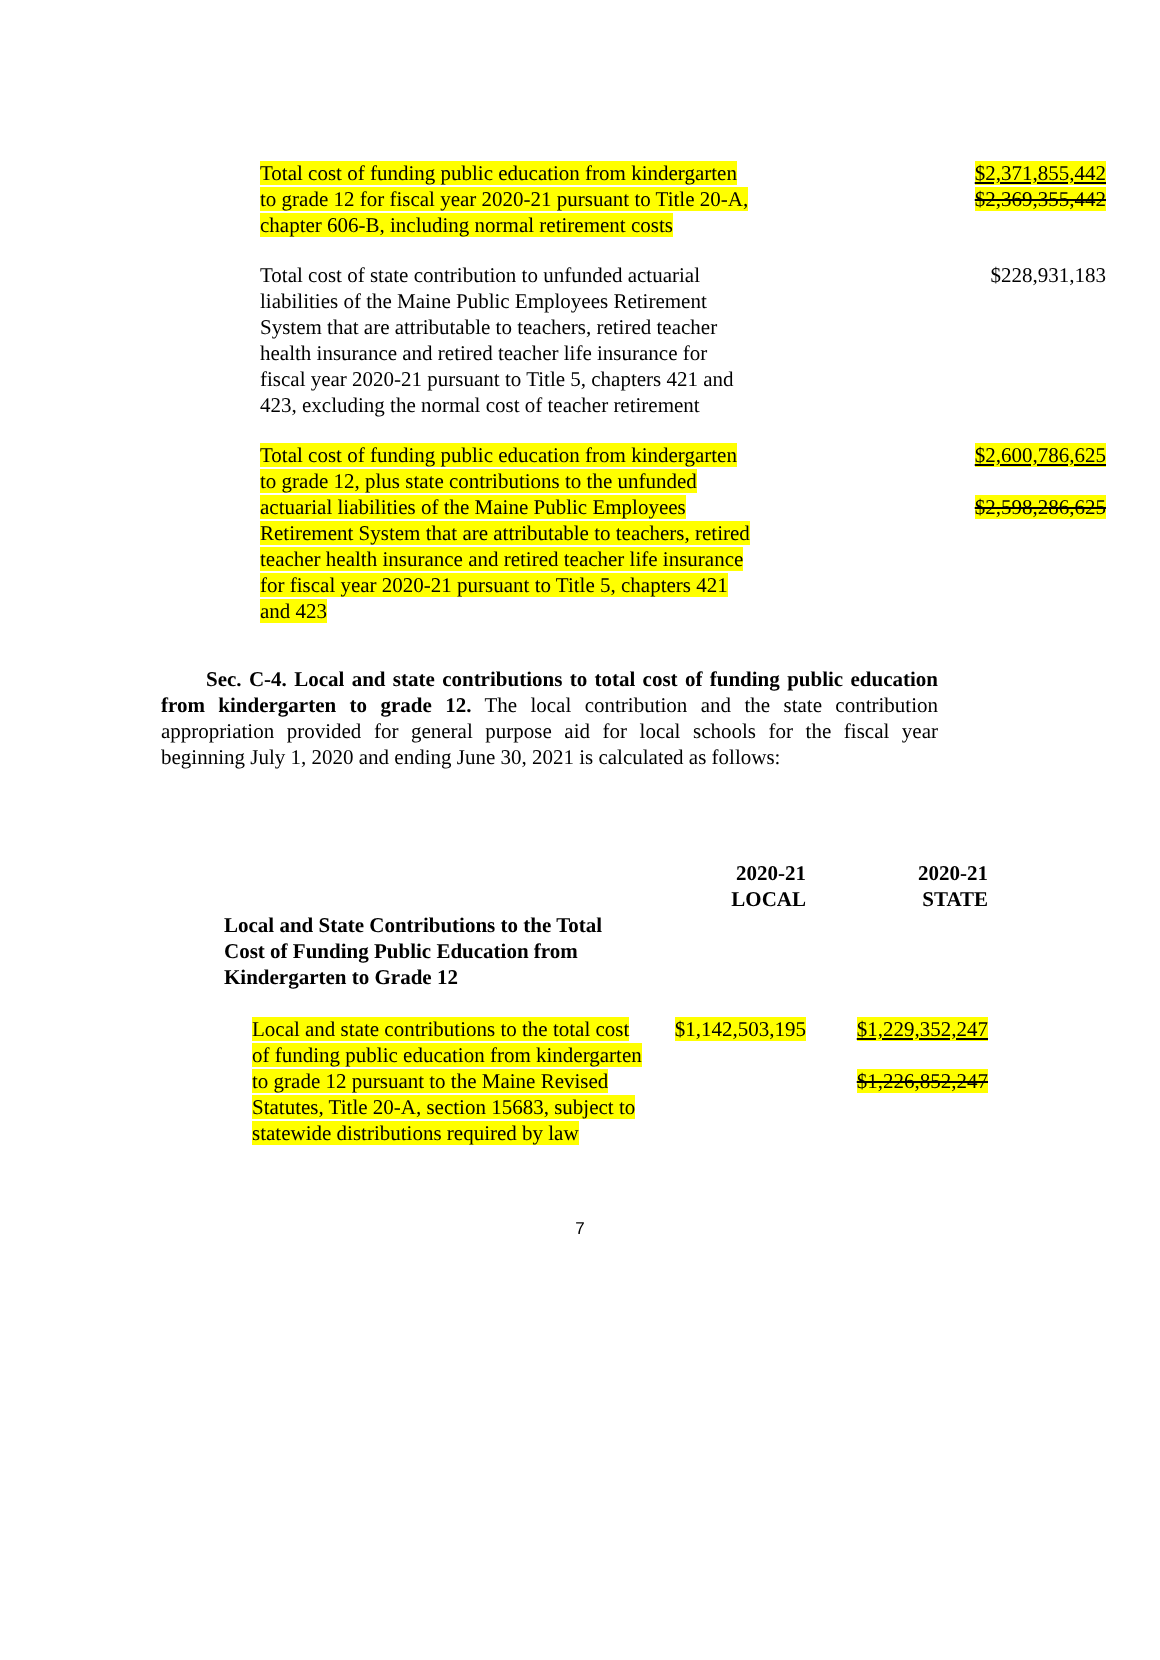| Total cost of funding public education from kindergarten to grade 12 for fiscal year 2020-21 pursuant to Title 20-A, chapter 606-B, including normal retirement costs | $2,371,855,442 $2,369,355,442 |
| Total cost of state contribution to unfunded actuarial liabilities of the Maine Public Employees Retirement System that are attributable to teachers, retired teacher health insurance and retired teacher life insurance for fiscal year 2020-21 pursuant to Title 5, chapters 421 and 423, excluding the normal cost of teacher retirement | $228,931,183 |
| Total cost of funding public education from kindergarten to grade 12, plus state contributions to the unfunded actuarial liabilities of the Maine Public Employees Retirement System that are attributable to teachers, retired teacher health insurance and retired teacher life insurance for fiscal year 2020-21 pursuant to Title 5, chapters 421 and 423 | $2,600,786,625 $2,598,286,625 |
Sec. C-4. Local and state contributions to total cost of funding public education from kindergarten to grade 12. The local contribution and the state contribution appropriation provided for general purpose aid for local schools for the fiscal year beginning July 1, 2020 and ending June 30, 2021 is calculated as follows:
| | 2020-21 LOCAL | 2020-21 STATE |
| --- | --- | --- |
| Local and State Contributions to the Total Cost of Funding Public Education from Kindergarten to Grade 12 | | |
| Local and state contributions to the total cost of funding public education from kindergarten to grade 12 pursuant to the Maine Revised Statutes, Title 20-A, section 15683, subject to statewide distributions required by law | $1,142,503,195 | $1,229,352,247 $1,226,852,247 |
7